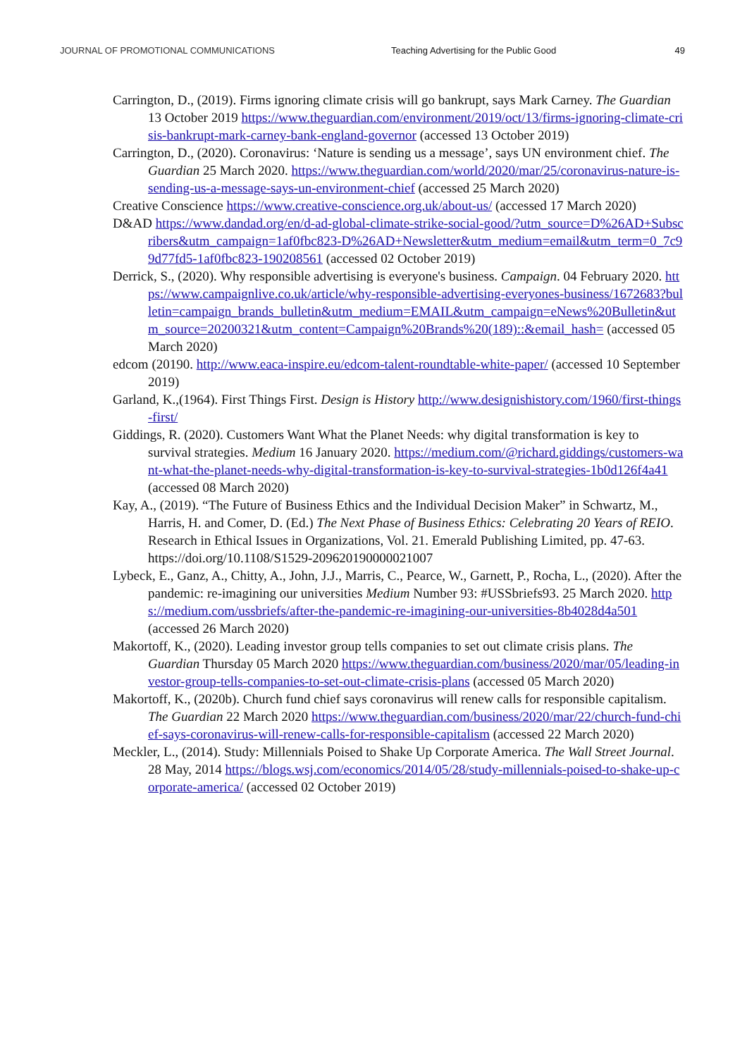JOURNAL OF PROMOTIONAL COMMUNICATIONS Teaching Advertising for the Public Good
49
Carrington, D., (2019). Firms ignoring climate crisis will go bankrupt, says Mark Carney. The Guardian 13 October 2019 https://www.theguardian.com/environment/2019/oct/13/firms-ignoring-climate-crisis-bankrupt-mark-carney-bank-england-governor (accessed 13 October 2019)
Carrington, D., (2020). Coronavirus: ‘Nature is sending us a message’, says UN environment chief. The Guardian 25 March 2020. https://www.theguardian.com/world/2020/mar/25/coronavirus-nature-is-sending-us-a-message-says-un-environment-chief (accessed 25 March 2020)
Creative Conscience https://www.creative-conscience.org.uk/about-us/ (accessed 17 March 2020)
D&AD https://www.dandad.org/en/d-ad-global-climate-strike-social-good/?utm_source=D%26AD+Subscribers&utm_campaign=1af0fbc823-D%26AD+Newsletter&utm_medium=email&utm_term=0_7c99d77fd5-1af0fbc823-190208561 (accessed 02 October 2019)
Derrick, S., (2020). Why responsible advertising is everyone's business. Campaign. 04 February 2020. https://www.campaignlive.co.uk/article/why-responsible-advertising-everyones-business/1672683?bulletin=campaign_brands_bulletin&utm_medium=EMAIL&utm_campaign=eNews%20Bulletin&utm_source=20200321&utm_content=Campaign%20Brands%20(189)::&email_hash= (accessed 05 March 2020)
edcom (20190. http://www.eaca-inspire.eu/edcom-talent-roundtable-white-paper/ (accessed 10 September 2019)
Garland, K.,(1964). First Things First. Design is History http://www.designishistory.com/1960/first-things-first/
Giddings, R. (2020). Customers Want What the Planet Needs: why digital transformation is key to survival strategies. Medium 16 January 2020. https://medium.com/@richard.giddings/customers-want-what-the-planet-needs-why-digital-transformation-is-key-to-survival-strategies-1b0d126f4a41 (accessed 08 March 2020)
Kay, A., (2019). “The Future of Business Ethics and the Individual Decision Maker” in Schwartz, M., Harris, H. and Comer, D. (Ed.) The Next Phase of Business Ethics: Celebrating 20 Years of REIO. Research in Ethical Issues in Organizations, Vol. 21. Emerald Publishing Limited, pp. 47-63. https://doi.org/10.1108/S1529-209620190000021007
Lybeck, E., Ganz, A., Chitty, A., John, J.J., Marris, C., Pearce, W., Garnett, P., Rocha, L., (2020). After the pandemic: re-imagining our universities Medium Number 93: #USSbriefs93. 25 March 2020. https://medium.com/ussbriefs/after-the-pandemic-re-imagining-our-universities-8b4028d4a501 (accessed 26 March 2020)
Makortoff, K., (2020). Leading investor group tells companies to set out climate crisis plans. The Guardian Thursday 05 March 2020 https://www.theguardian.com/business/2020/mar/05/leading-investor-group-tells-companies-to-set-out-climate-crisis-plans (accessed 05 March 2020)
Makortoff, K., (2020b). Church fund chief says coronavirus will renew calls for responsible capitalism. The Guardian 22 March 2020 https://www.theguardian.com/business/2020/mar/22/church-fund-chief-says-coronavirus-will-renew-calls-for-responsible-capitalism (accessed 22 March 2020)
Meckler, L., (2014). Study: Millennials Poised to Shake Up Corporate America. The Wall Street Journal. 28 May, 2014 https://blogs.wsj.com/economics/2014/05/28/study-millennials-poised-to-shake-up-corporate-america/ (accessed 02 October 2019)